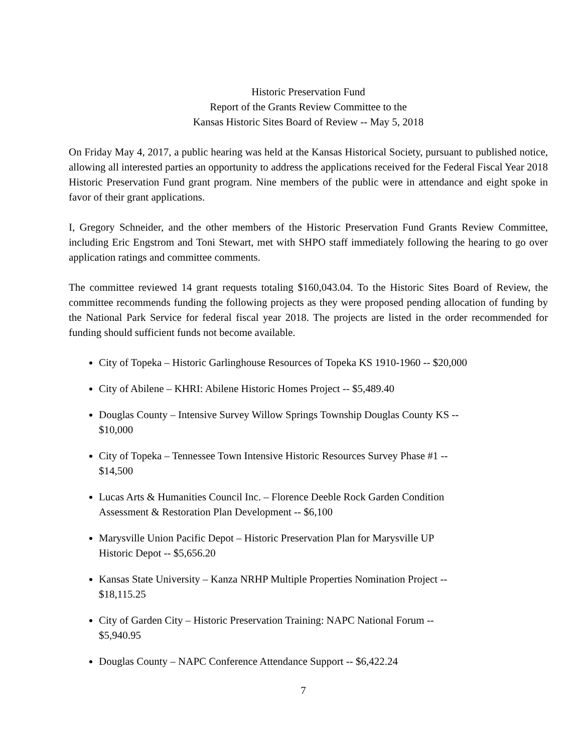Historic Preservation Fund
Report of the Grants Review Committee to the
Kansas Historic Sites Board of Review -- May 5, 2018
On Friday May 4, 2017, a public hearing was held at the Kansas Historical Society, pursuant to published notice, allowing all interested parties an opportunity to address the applications received for the Federal Fiscal Year 2018 Historic Preservation Fund grant program. Nine members of the public were in attendance and eight spoke in favor of their grant applications.
I, Gregory Schneider, and the other members of the Historic Preservation Fund Grants Review Committee, including Eric Engstrom and Toni Stewart, met with SHPO staff immediately following the hearing to go over application ratings and committee comments.
The committee reviewed 14 grant requests totaling $160,043.04. To the Historic Sites Board of Review, the committee recommends funding the following projects as they were proposed pending allocation of funding by the National Park Service for federal fiscal year 2018. The projects are listed in the order recommended for funding should sufficient funds not become available.
City of Topeka – Historic Garlinghouse Resources of Topeka KS 1910-1960 -- $20,000
City of Abilene – KHRI: Abilene Historic Homes Project -- $5,489.40
Douglas County – Intensive Survey Willow Springs Township Douglas County KS --
$10,000
City of Topeka – Tennessee Town Intensive Historic Resources Survey Phase #1 --
$14,500
Lucas Arts & Humanities Council Inc. – Florence Deeble Rock Garden Condition
Assessment & Restoration Plan Development -- $6,100
Marysville Union Pacific Depot – Historic Preservation Plan for Marysville UP
Historic Depot -- $5,656.20
Kansas State University – Kanza NRHP Multiple Properties Nomination Project --
$18,115.25
City of Garden City – Historic Preservation Training: NAPC National Forum --
$5,940.95
Douglas County – NAPC Conference Attendance Support -- $6,422.24
7